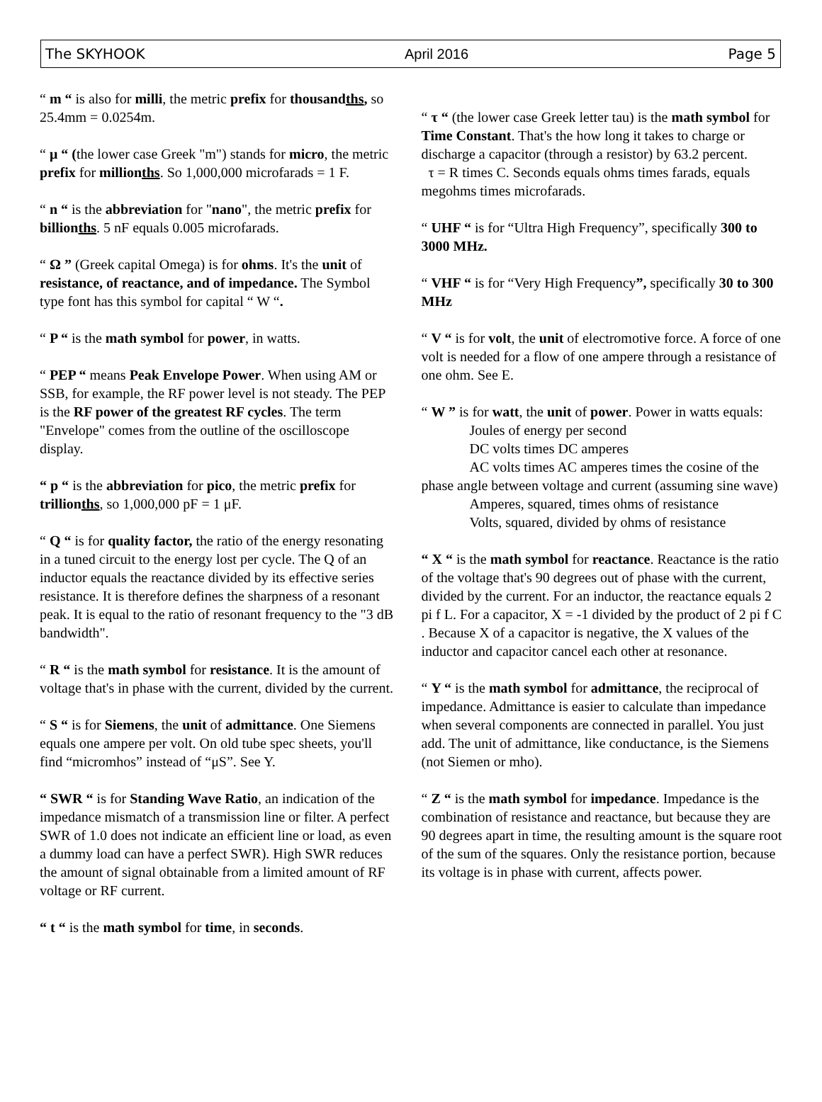The SKYHOOK April 2016 Page 5
“ m “ is also for milli, the metric prefix for thousandths, so 25.4mm = 0.0254m.
“ μ “ (the lower case Greek "m") stands for micro, the metric prefix for millionths. So 1,000,000 microfarads = 1 F.
“ n “ is the abbreviation for "nano", the metric prefix for billionths. 5 nF equals 0.005 microfarads.
“ Ω ” (Greek capital Omega) is for ohms. It's the unit of resistance, of reactance, and of impedance. The Symbol type font has this symbol for capital “ W “.
“ P “ is the math symbol for power, in watts.
“ PEP “ means Peak Envelope Power. When using AM or SSB, for example, the RF power level is not steady. The PEP is the RF power of the greatest RF cycles. The term "Envelope" comes from the outline of the oscilloscope display.
“ p “ is the abbreviation for pico, the metric prefix for trillionths, so 1,000,000 pF = 1 μF.
“ Q “ is for quality factor, the ratio of the energy resonating in a tuned circuit to the energy lost per cycle. The Q of an inductor equals the reactance divided by its effective series resistance. It is therefore defines the sharpness of a resonant peak. It is equal to the ratio of resonant frequency to the "3 dB bandwidth".
“ R “ is the math symbol for resistance. It is the amount of voltage that's in phase with the current, divided by the current.
“ S “ is for Siemens, the unit of admittance. One Siemens equals one ampere per volt. On old tube spec sheets, you'll find “micromhos” instead of “μS”. See Y.
“ SWR “ is for Standing Wave Ratio, an indication of the impedance mismatch of a transmission line or filter. A perfect SWR of 1.0 does not indicate an efficient line or load, as even a dummy load can have a perfect SWR). High SWR reduces the amount of signal obtainable from a limited amount of RF voltage or RF current.
“ t “ is the math symbol for time, in seconds.
“ τ “ (the lower case Greek letter tau) is the math symbol for Time Constant. That's the how long it takes to charge or discharge a capacitor (through a resistor) by 63.2 percent.
τ = R times C. Seconds equals ohms times farads, equals megohms times microfarads.
“ UHF “ is for “Ultra High Frequency”, specifically 300 to 3000 MHz.
“ VHF “ is for “Very High Frequency”, specifically 30 to 300 MHz
“ V “ is for volt, the unit of electromotive force. A force of one volt is needed for a flow of one ampere through a resistance of one ohm. See E.
“ W ” is for watt, the unit of power. Power in watts equals:
Joules of energy per second
DC volts times DC amperes
AC volts times AC amperes times the cosine of the phase angle between voltage and current (assuming sine wave)
Amperes, squared, times ohms of resistance
Volts, squared, divided by ohms of resistance
“ X “ is the math symbol for reactance. Reactance is the ratio of the voltage that's 90 degrees out of phase with the current, divided by the current. For an inductor, the reactance equals 2 pi f L. For a capacitor, X = -1 divided by the product of 2 pi f C . Because X of a capacitor is negative, the X values of the inductor and capacitor cancel each other at resonance.
“ Y “ is the math symbol for admittance, the reciprocal of impedance. Admittance is easier to calculate than impedance when several components are connected in parallel. You just add. The unit of admittance, like conductance, is the Siemens (not Siemen or mho).
“ Z “ is the math symbol for impedance. Impedance is the combination of resistance and reactance, but because they are 90 degrees apart in time, the resulting amount is the square root of the sum of the squares. Only the resistance portion, because its voltage is in phase with current, affects power.